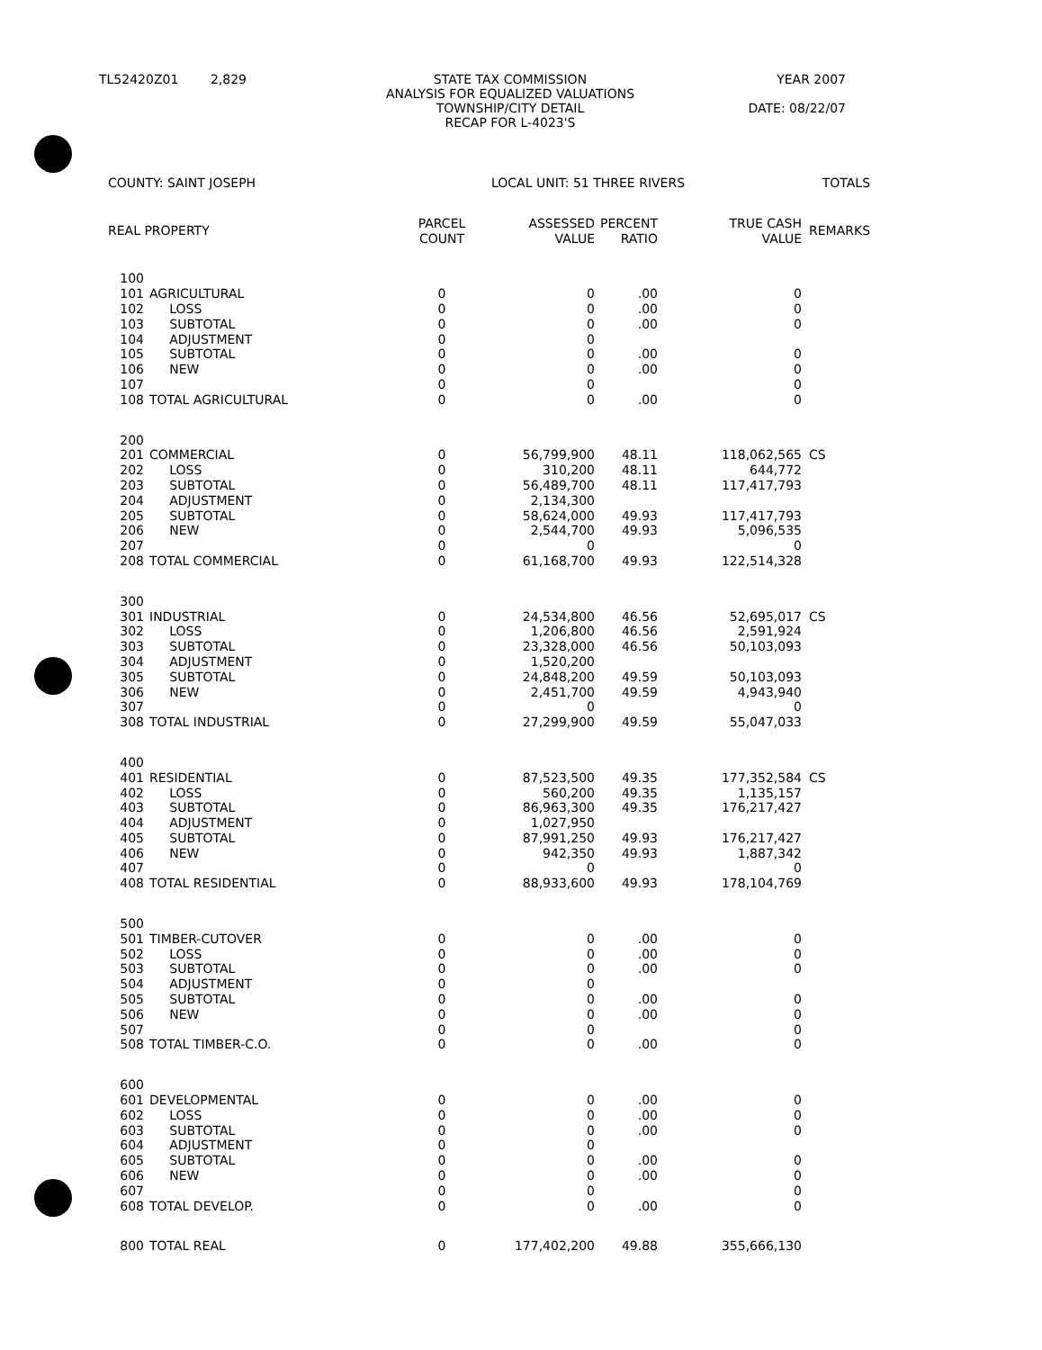| TL52420Z01 2,829 | STATE TAX COMMISSION ANALYSIS FOR EQUALIZED VALUATIONS TOWNSHIP/CITY DETAIL RECAP FOR L-4023'S | YEAR 2007 DATE: 08/22/07 |
| COUNTY: SAINT JOSEPH | | | LOCAL UNIT: 51 THREE RIVERS | | | TOTALS | |
| REAL PROPERTY | | PARCEL COUNT | ASSESSED VALUE | PERCENT RATIO | TRUE CASH VALUE | REMARKS | |
| 100 | | | | | | | |
| 101 | AGRICULTURAL | 0 | 0 | .00 | 0 | | |
| 102 | LOSS | 0 | 0 | .00 | 0 | | |
| 103 | SUBTOTAL | 0 | 0 | .00 | 0 | | |
| 104 | ADJUSTMENT | 0 | 0 | | | | |
| 105 | SUBTOTAL | 0 | 0 | .00 | 0 | | |
| 106 | NEW | 0 | 0 | .00 | 0 | | |
| 107 | | 0 | 0 | | 0 | | |
| 108 | TOTAL AGRICULTURAL | 0 | 0 | .00 | 0 | | |
| 200 | | | | | | | |
| 201 | COMMERCIAL | 0 | 56,799,900 | 48.11 | 118,062,565 | CS | |
| 202 | LOSS | 0 | 310,200 | 48.11 | 644,772 | | |
| 203 | SUBTOTAL | 0 | 56,489,700 | 48.11 | 117,417,793 | | |
| 204 | ADJUSTMENT | 0 | 2,134,300 | | | | |
| 205 | SUBTOTAL | 0 | 58,624,000 | 49.93 | 117,417,793 | | |
| 206 | NEW | 0 | 2,544,700 | 49.93 | 5,096,535 | | |
| 207 | | 0 | 0 | | 0 | | |
| 208 | TOTAL COMMERCIAL | 0 | 61,168,700 | 49.93 | 122,514,328 | | |
| 300 | | | | | | | |
| 301 | INDUSTRIAL | 0 | 24,534,800 | 46.56 | 52,695,017 | CS | |
| 302 | LOSS | 0 | 1,206,800 | 46.56 | 2,591,924 | | |
| 303 | SUBTOTAL | 0 | 23,328,000 | 46.56 | 50,103,093 | | |
| 304 | ADJUSTMENT | 0 | 1,520,200 | | | | |
| 305 | SUBTOTAL | 0 | 24,848,200 | 49.59 | 50,103,093 | | |
| 306 | NEW | 0 | 2,451,700 | 49.59 | 4,943,940 | | |
| 307 | | 0 | 0 | | 0 | | |
| 308 | TOTAL INDUSTRIAL | 0 | 27,299,900 | 49.59 | 55,047,033 | | |
| 400 | | | | | | | |
| 401 | RESIDENTIAL | 0 | 87,523,500 | 49.35 | 177,352,584 | CS | |
| 402 | LOSS | 0 | 560,200 | 49.35 | 1,135,157 | | |
| 403 | SUBTOTAL | 0 | 86,963,300 | 49.35 | 176,217,427 | | |
| 404 | ADJUSTMENT | 0 | 1,027,950 | | | | |
| 405 | SUBTOTAL | 0 | 87,991,250 | 49.93 | 176,217,427 | | |
| 406 | NEW | 0 | 942,350 | 49.93 | 1,887,342 | | |
| 407 | | 0 | 0 | | 0 | | |
| 408 | TOTAL RESIDENTIAL | 0 | 88,933,600 | 49.93 | 178,104,769 | | |
| 500 | | | | | | | |
| 501 | TIMBER-CUTOVER | 0 | 0 | .00 | 0 | | |
| 502 | LOSS | 0 | 0 | .00 | 0 | | |
| 503 | SUBTOTAL | 0 | 0 | .00 | 0 | | |
| 504 | ADJUSTMENT | 0 | 0 | | | | |
| 505 | SUBTOTAL | 0 | 0 | .00 | 0 | | |
| 506 | NEW | 0 | 0 | .00 | 0 | | |
| 507 | | 0 | 0 | | 0 | | |
| 508 | TOTAL TIMBER-C.O. | 0 | 0 | .00 | 0 | | |
| 600 | | | | | | | |
| 601 | DEVELOPMENTAL | 0 | 0 | .00 | 0 | | |
| 602 | LOSS | 0 | 0 | .00 | 0 | | |
| 603 | SUBTOTAL | 0 | 0 | .00 | 0 | | |
| 604 | ADJUSTMENT | 0 | 0 | | | | |
| 605 | SUBTOTAL | 0 | 0 | .00 | 0 | | |
| 606 | NEW | 0 | 0 | .00 | 0 | | |
| 607 | | 0 | 0 | | 0 | | |
| 608 | TOTAL DEVELOP. | 0 | 0 | .00 | 0 | | |
| 800 | TOTAL REAL | 0 | 177,402,200 | 49.88 | 355,666,130 | | |